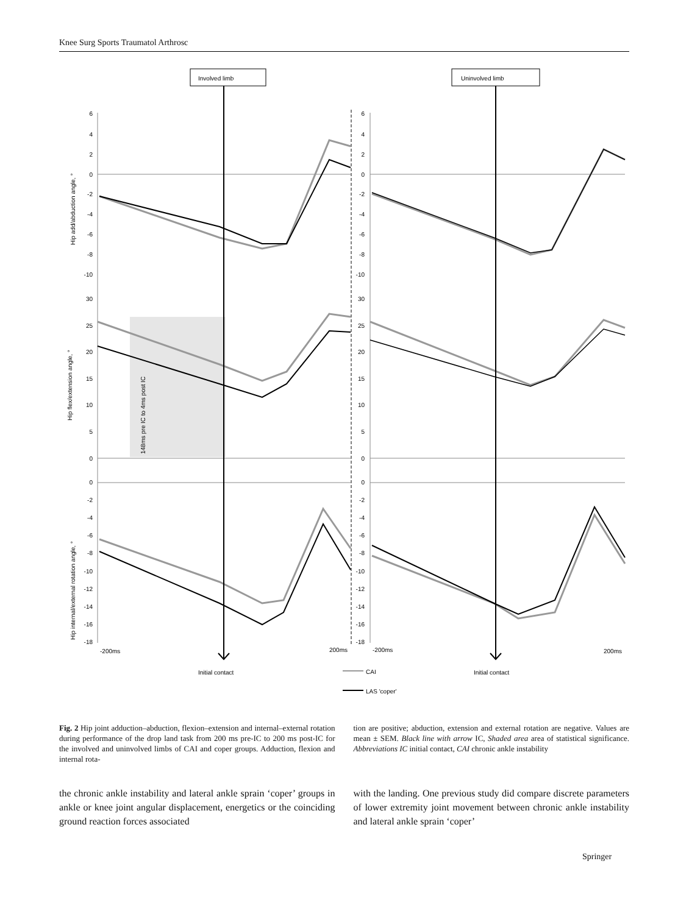Knee Surg Sports Traumatol Arthrosc
Involved limb
Uninvolved limb
148ms pre IC to 4ms post IC
6
4
2
0
-2
-4
-6
-8
-10
6
4
2
0
-2
-4
-6
-8
-10
30
25
20
15
10
5
0
30
25
20
15
10
5
0
0
-2
-4
-6
-8
-10
-12
-14
-16
-18
0
-2
-4
-6
-8
-10
-12
-14
-16
-18
Hip add/abduction angle, °
Hip flex/extension angle, °
Hip internal/external rotation angle, °
-200ms
200ms
-200ms
200ms
Initial contact
Initial contact
CAI
LAS 'coper'
Fig. 2 Hip joint adduction–abduction, flexion–extension and internal–external rotation during performance of the drop land task from 200 ms pre-IC to 200 ms post-IC for the involved and uninvolved limbs of CAI and coper groups. Adduction, flexion and internal rota-
tion are positive; abduction, extension and external rotation are negative. Values are mean ± SEM. Black line with arrow IC, Shaded area area of statistical significance. Abbreviations IC initial contact, CAI chronic ankle instability
the chronic ankle instability and lateral ankle sprain ‘coper’ groups in ankle or knee joint angular displacement, energetics or the coinciding ground reaction forces associated
with the landing. One previous study did compare discrete parameters of lower extremity joint movement between chronic ankle instability and lateral ankle sprain ‘coper’
Springer